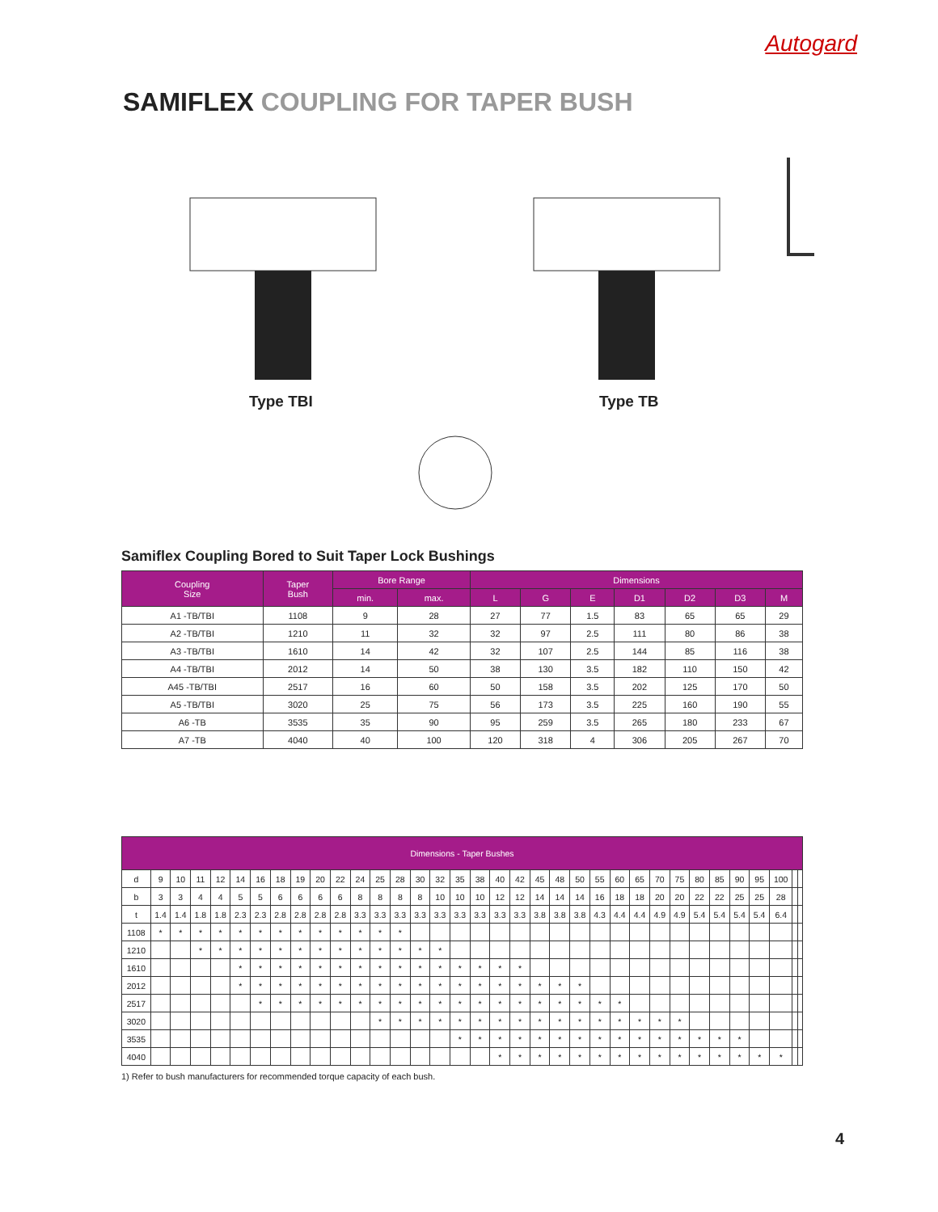Autogard
SAMIFLEX COUPLING FOR TAPER BUSH
Type TBI Type TB
Samiflex Coupling Bored to Suit Taper Lock Bushings
| Coupling Size | Taper Bush | Bore Range | | Dimensions | | | | | | |
| --- | --- | --- | --- | --- | --- | --- | --- | --- | --- | --- |
| | | min. | max. | L | G | E | D1 | D2 | D3 | M |
| A1 -TB/TBI | 1108 | 9 | 28 | 27 | 77 | 1.5 | 83 | 65 | 65 | 29 |
| A2 -TB/TBI | 1210 | 11 | 32 | 32 | 97 | 2.5 | 111 | 80 | 86 | 38 |
| A3 -TB/TBI | 1610 | 14 | 42 | 32 | 107 | 2.5 | 144 | 85 | 116 | 38 |
| A4 -TB/TBI | 2012 | 14 | 50 | 38 | 130 | 3.5 | 182 | 110 | 150 | 42 |
| A45 -TB/TBI | 2517 | 16 | 60 | 50 | 158 | 3.5 | 202 | 125 | 170 | 50 |
| A5 -TB/TBI | 3020 | 25 | 75 | 56 | 173 | 3.5 | 225 | 160 | 190 | 55 |
| A6 -TB | 3535 | 35 | 90 | 95 | 259 | 3.5 | 265 | 180 | 233 | 67 |
| A7 -TB | 4040 | 40 | 100 | 120 | 318 | 4 | 306 | 205 | 267 | 70 |
| Dimensions - Taper Bushes | | | | | | | | | | | | | | | | | | | | | | | | | | | | | | | | | | |
| --- | --- | --- | --- | --- | --- | --- | --- | --- | --- | --- | --- | --- | --- | --- | --- | --- | --- | --- | --- | --- | --- | --- | --- | --- | --- | --- | --- | --- | --- | --- | --- | --- | --- | --- |
| d | 9 | 10 | 11 | 12 | 14 | 16 | 18 | 19 | 20 | 22 | 24 | 25 | 28 | 30 | 32 | 35 | 38 | 40 | 42 | 45 | 48 | 50 | 55 | 60 | 65 | 70 | 75 | 80 | 85 | 90 | 95 | 100 | | |
| b | 3 | 3 | 4 | 4 | 5 | 5 | 6 | 6 | 6 | 6 | 8 | 8 | 8 | 8 | 10 | 10 | 10 | 12 | 12 | 14 | 14 | 14 | 16 | 18 | 18 | 20 | 20 | 22 | 22 | 25 | 25 | 28 | | |
| t | 1.4 | 1.4 | 1.8 | 1.8 | 2.3 | 2.3 | 2.8 | 2.8 | 2.8 | 2.8 | 3.3 | 3.3 | 3.3 | 3.3 | 3.3 | 3.3 | 3.3 | 3.3 | 3.3 | 3.8 | 3.8 | 3.8 | 4.3 | 4.4 | 4.4 | 4.9 | 4.9 | 5.4 | 5.4 | 5.4 | 5.4 | 6.4 | | |
| 1108 | * | * | * | * | * | * | * | * | * | * | * | * | * | | | | | | | | | | | | | | | | | | | | | |
| 1210 | | | * | * | * | * | * | * | * | * | * | * | * | * | * | | | | | | | | | | | | | | | | | | | |
| 1610 | | | | | * | * | * | * | * | * | * | * | * | * | * | * | * | * | * | | | | | | | | | | | | | | | |
| 2012 | | | | | * | * | * | * | * | * | * | * | * | * | * | * | * | * | * | * | * | * | | | | | | | | | | | | |
| 2517 | | | | | | * | * | * | * | * | * | * | * | * | * | * | * | * | * | * | * | * | * | * | | | | | | | | | | |
| 3020 | | | | | | | | | | | | * | * | * | * | * | * | * | * | * | * | * | * | * | * | * | * | | | | | | | |
| 3535 | | | | | | | | | | | | | | | | * | * | * | * | * | * | * | * | * | * | * | * | * | * | * | | | | |
| 4040 | | | | | | | | | | | | | | | | | | * | * | * | * | * | * | * | * | * | * | * | * | * | * | * | | |
1) Refer to bush manufacturers for recommended torque capacity of each bush.
4